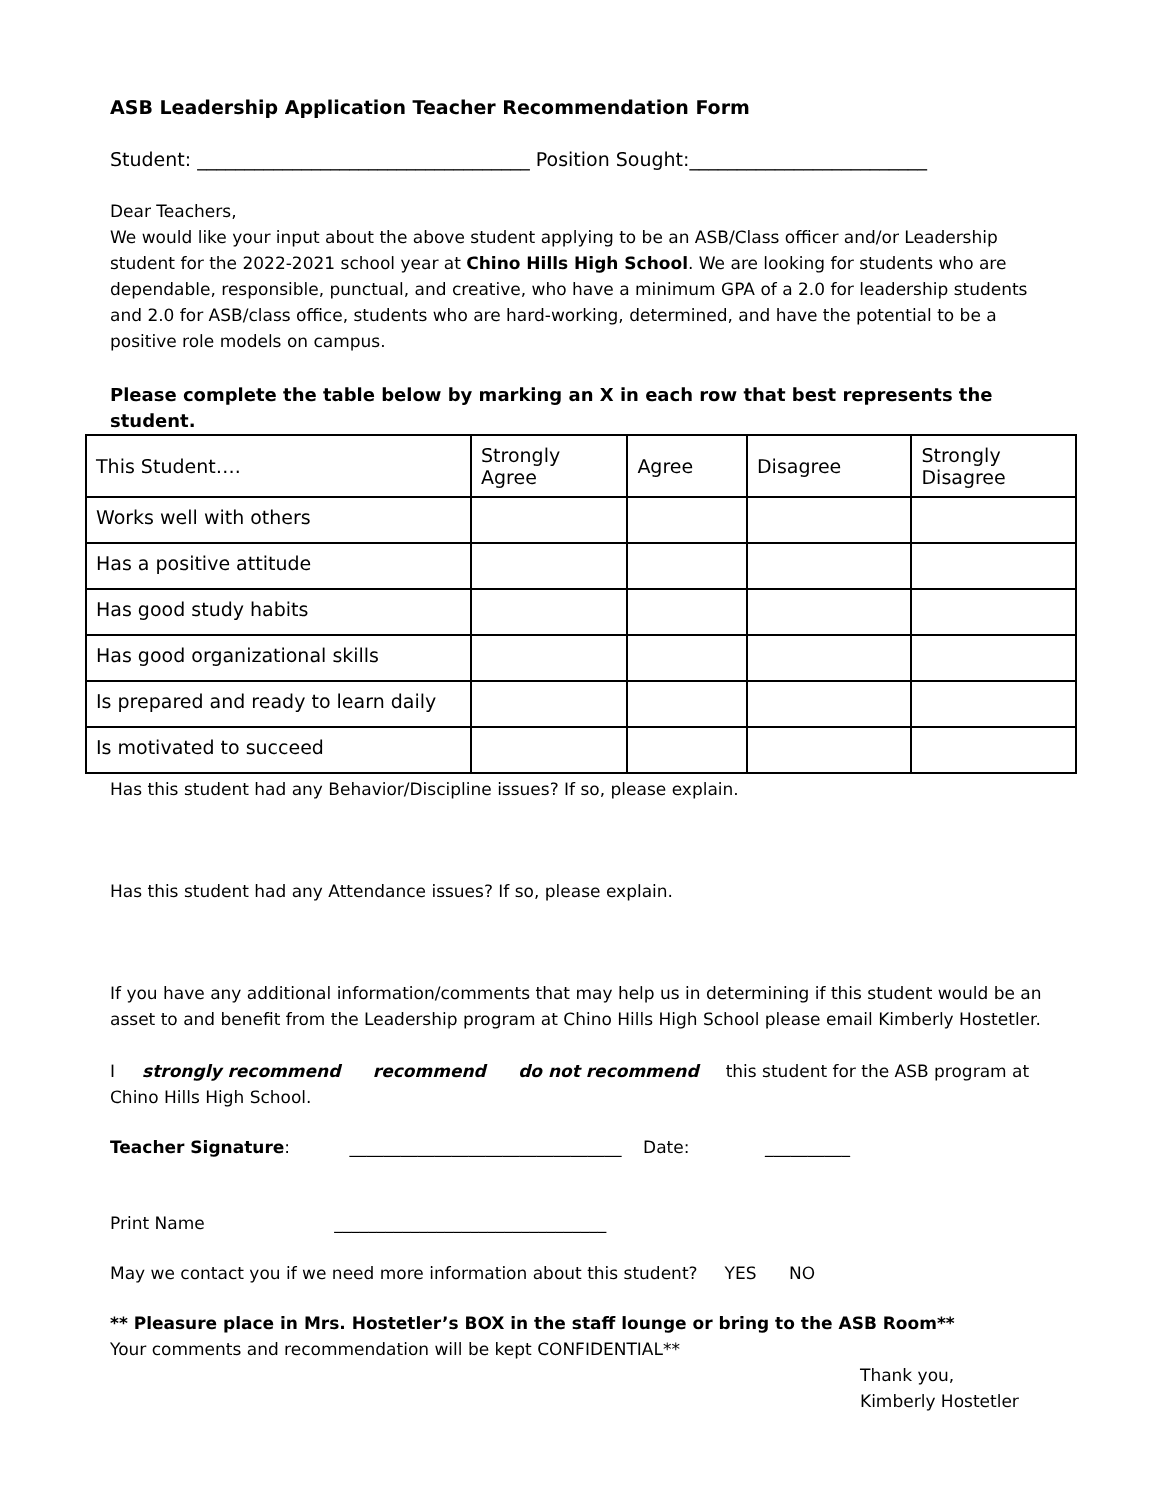ASB Leadership Application Teacher Recommendation Form
Student: ___________________________________ Position Sought:_________________________
Dear Teachers,
We would like your input about the above student applying to be an ASB/Class officer and/or Leadership student for the 2022-2021 school year at Chino Hills High School. We are looking for students who are dependable, responsible, punctual, and creative, who have a minimum GPA of a 2.0 for leadership students and 2.0 for ASB/class office, students who are hard-working, determined, and have the potential to be a positive role models on campus.
Please complete the table below by marking an X in each row that best represents the student.
| This Student…. | Strongly Agree | Agree | Disagree | Strongly Disagree |
| --- | --- | --- | --- | --- |
| Works well with others | | | | |
| Has a positive attitude | | | | |
| Has good study habits | | | | |
| Has good organizational skills | | | | |
| Is prepared and ready to learn daily | | | | |
| Is motivated to succeed | | | | |
Has this student had any Behavior/Discipline issues? If so, please explain.
Has this student had any Attendance issues? If so, please explain.
If you have any additional information/comments that may help us in determining if this student would be an asset to and benefit from the Leadership program at Chino Hills High School please email Kimberly Hostetler.
I strongly recommend recommend do not recommend this student for the ASB program at Chino Hills High School.
Teacher Signature: ________________________________ Date: __________
Print Name ________________________________
May we contact you if we need more information about this student? YES NO
** Pleasure place in Mrs. Hostetler’s BOX in the staff lounge or bring to the ASB Room**
Your comments and recommendation will be kept CONFIDENTIAL**
Thank you,
Kimberly Hostetler